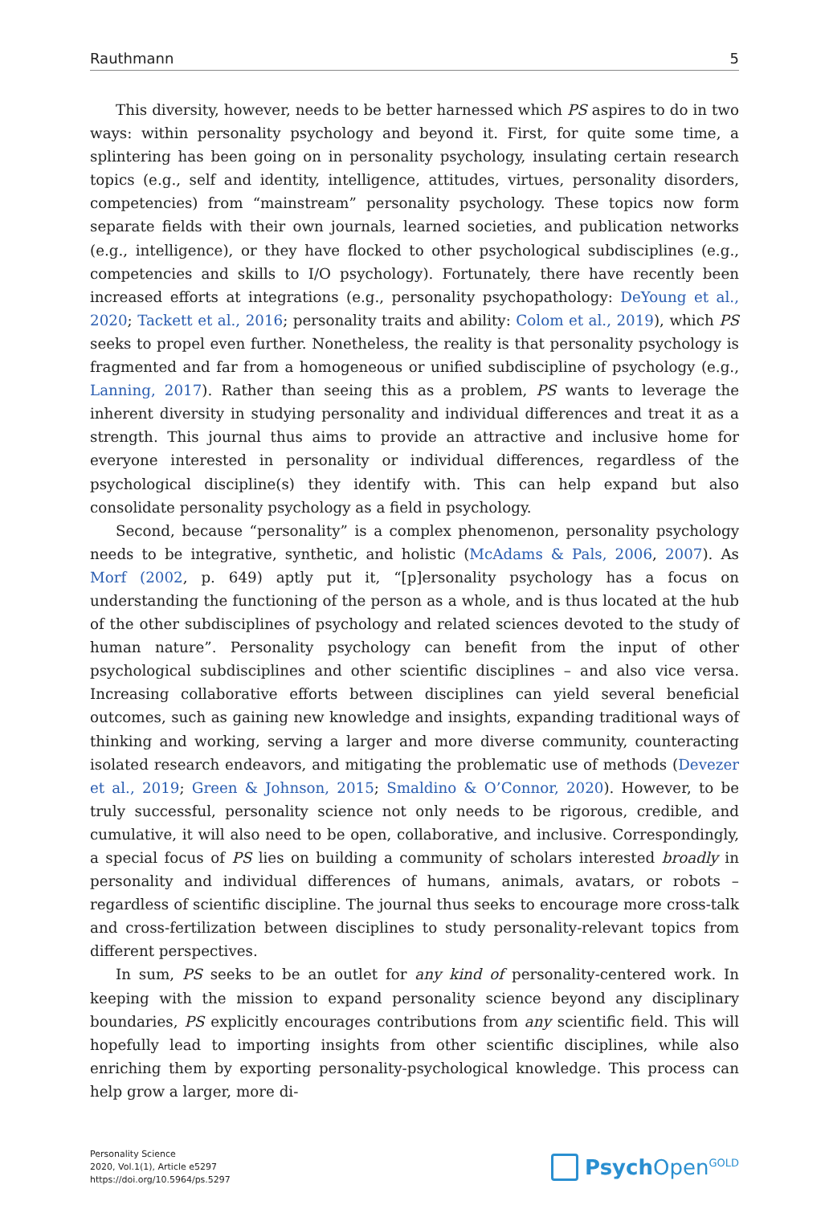Rauthmann 5
This diversity, however, needs to be better harnessed which PS aspires to do in two ways: within personality psychology and beyond it. First, for quite some time, a splintering has been going on in personality psychology, insulating certain research topics (e.g., self and identity, intelligence, attitudes, virtues, personality disorders, competencies) from “mainstream” personality psychology. These topics now form separate fields with their own journals, learned societies, and publication networks (e.g., intelligence), or they have flocked to other psychological subdisciplines (e.g., competencies and skills to I/O psychology). Fortunately, there have recently been increased efforts at integrations (e.g., personality psychopathology: DeYoung et al., 2020; Tackett et al., 2016; personality traits and ability: Colom et al., 2019), which PS seeks to propel even further. Nonetheless, the reality is that personality psychology is fragmented and far from a homogeneous or unified subdiscipline of psychology (e.g., Lanning, 2017). Rather than seeing this as a problem, PS wants to leverage the inherent diversity in studying personality and individual differences and treat it as a strength. This journal thus aims to provide an attractive and inclusive home for everyone interested in personality or individual differences, regardless of the psychological discipline(s) they identify with. This can help expand but also consolidate personality psychology as a field in psychology.
Second, because “personality” is a complex phenomenon, personality psychology needs to be integrative, synthetic, and holistic (McAdams & Pals, 2006, 2007). As Morf (2002, p. 649) aptly put it, “[p]ersonality psychology has a focus on understanding the functioning of the person as a whole, and is thus located at the hub of the other subdisciplines of psychology and related sciences devoted to the study of human nature”. Personality psychology can benefit from the input of other psychological subdisciplines and other scientific disciplines – and also vice versa. Increasing collaborative efforts between disciplines can yield several beneficial outcomes, such as gaining new knowledge and insights, expanding traditional ways of thinking and working, serving a larger and more diverse community, counteracting isolated research endeavors, and mitigating the problematic use of methods (Devezer et al., 2019; Green & Johnson, 2015; Smaldino & O’Connor, 2020). However, to be truly successful, personality science not only needs to be rigorous, credible, and cumulative, it will also need to be open, collaborative, and inclusive. Correspondingly, a special focus of PS lies on building a community of scholars interested broadly in personality and individual differences of humans, animals, avatars, or robots – regardless of scientific discipline. The journal thus seeks to encourage more cross-talk and cross-fertilization between disciplines to study personality-relevant topics from different perspectives.
In sum, PS seeks to be an outlet for any kind of personality-centered work. In keeping with the mission to expand personality science beyond any disciplinary boundaries, PS explicitly encourages contributions from any scientific field. This will hopefully lead to importing insights from other scientific disciplines, while also enriching them by exporting personality-psychological knowledge. This process can help grow a larger, more di-
Personality Science
2020, Vol.1(1), Article e5297
https://doi.org/10.5964/ps.5297
Psych Open<sup>GOLD</sup>